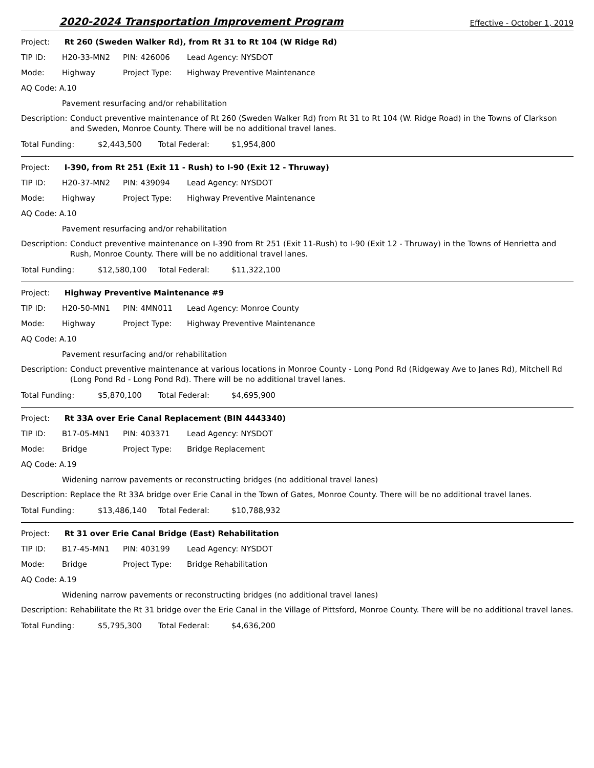2020-2024 Transportation Improvement Program
Effective - October 1, 2019
Project: Rt 260 (Sweden Walker Rd), from Rt 31 to Rt 104 (W Ridge Rd)
TIP ID: H20-33-MN2 PIN: 426006 Lead Agency: NYSDOT
Mode: Highway Project Type: Highway Preventive Maintenance
AQ Code: A.10
Pavement resurfacing and/or rehabilitation
Description:
Conduct preventive maintenance of Rt 260 (Sweden Walker Rd) from Rt 31 to Rt 104 (W. Ridge Road) in the Towns of Clarkson and Sweden, Monroe County. There will be no additional travel lanes.
Total Funding: $2,443,500 Total Federal: $1,954,800
Project: I-390, from Rt 251 (Exit 11 - Rush) to I-90 (Exit 12 - Thruway)
TIP ID: H20-37-MN2 PIN: 439094 Lead Agency: NYSDOT
Mode: Highway Project Type: Highway Preventive Maintenance
AQ Code: A.10
Pavement resurfacing and/or rehabilitation
Description:
Conduct preventive maintenance on I-390 from Rt 251 (Exit 11-Rush) to I-90 (Exit 12 - Thruway) in the Towns of Henrietta and Rush, Monroe County. There will be no additional travel lanes.
Total Funding: $12,580,100 Total Federal: $11,322,100
Project: Highway Preventive Maintenance #9
TIP ID: H20-50-MN1 PIN: 4MN011 Lead Agency: Monroe County
Mode: Highway Project Type: Highway Preventive Maintenance
AQ Code: A.10
Pavement resurfacing and/or rehabilitation
Description:
Conduct preventive maintenance at various locations in Monroe County - Long Pond Rd (Ridgeway Ave to Janes Rd), Mitchell Rd (Long Pond Rd - Long Pond Rd). There will be no additional travel lanes.
Total Funding: $5,870,100 Total Federal: $4,695,900
Project: Rt 33A over Erie Canal Replacement (BIN 4443340)
TIP ID: B17-05-MN1 PIN: 403371 Lead Agency: NYSDOT
Mode: Bridge Project Type: Bridge Replacement
AQ Code: A.19
Widening narrow pavements or reconstructing bridges (no additional travel lanes)
Description:
Replace the Rt 33A bridge over Erie Canal in the Town of Gates, Monroe County. There will be no additional travel lanes.
Total Funding: $13,486,140 Total Federal: $10,788,932
Project: Rt 31 over Erie Canal Bridge (East) Rehabilitation
TIP ID: B17-45-MN1 PIN: 403199 Lead Agency: NYSDOT
Mode: Bridge Project Type: Bridge Rehabilitation
AQ Code: A.19
Widening narrow pavements or reconstructing bridges (no additional travel lanes)
Description:
Rehabilitate the Rt 31 bridge over the Erie Canal in the Village of Pittsford, Monroe County. There will be no additional travel lanes.
Total Funding: $5,795,300 Total Federal: $4,636,200